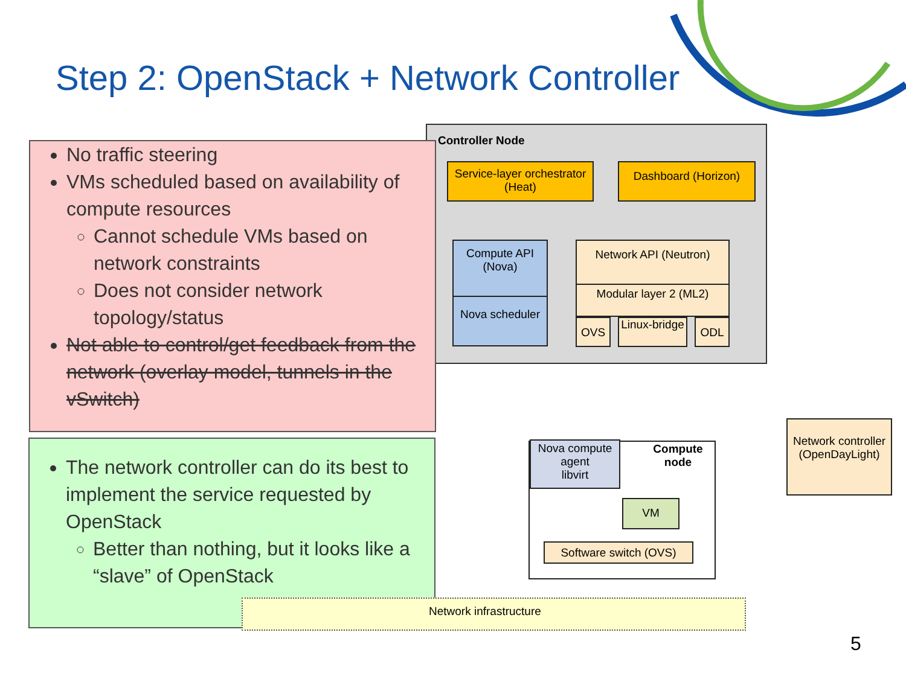Step 2: OpenStack + Network Controller
Controller Node
Service-layer orchestrator (Heat)
Dashboard (Horizon)
Compute API (Nova)
Nova scheduler
Network API (Neutron)
Modular layer 2 (ML2)
OVS
Linux-bridge
ODL
No traffic steering
VMs scheduled based on availability of compute resources
Cannot schedule VMs based on network constraints
Does not consider network topology/status
Not able to control/get feedback from the network (overlay model, tunnels in the vSwitch)
The network controller can do its best to implement the service requested by OpenStack
Better than nothing, but it looks like a “slave” of OpenStack
Nova compute agent
libvirt
Compute node
VM
Software switch (OVS)
Network controller (OpenDayLight)
Network infrastructure
5